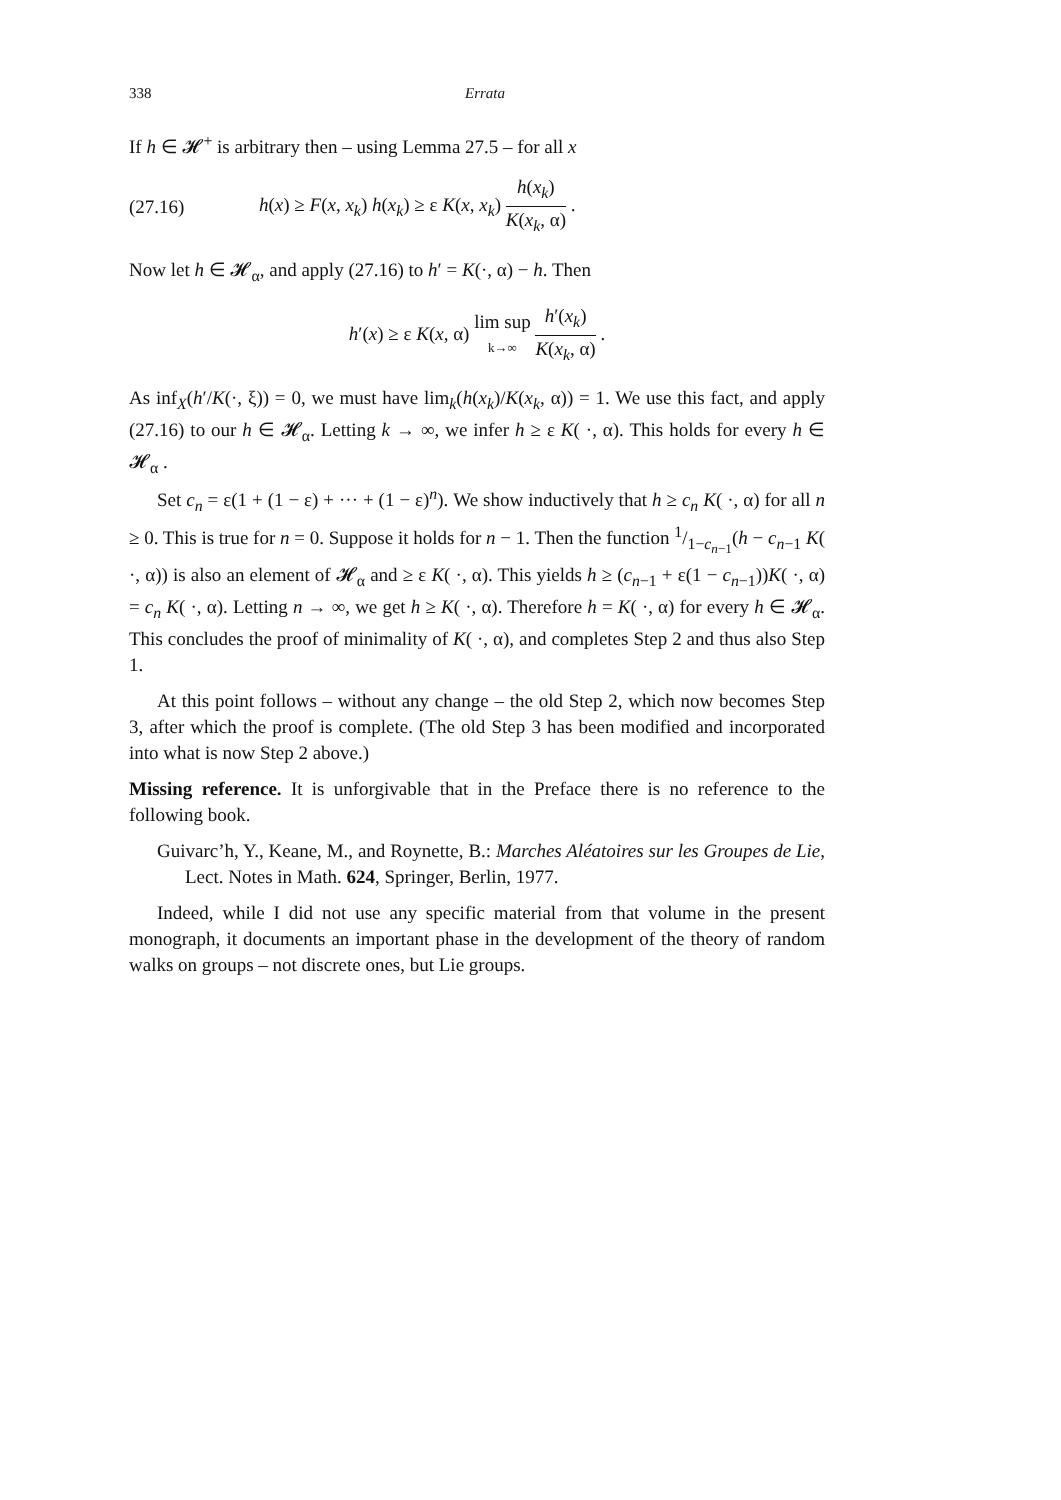338 Errata
If h ∈ 𝓗<sup>+</sup> is arbitrary then – using Lemma 27.5 – for all x
(27.16) h(x) ≥ F(x, x<sub>k</sub>) h(x<sub>k</sub>) ≥ ε K(x, x<sub>k</sub>) h(x<sub>k</sub>) K(x<sub>k</sub>, α) .
Now let h ∈ 𝓗<sub>α</sub>, and apply (27.16) to h′ = K(·, α) − h. Then
h′(x) ≥ ε K(x, α) lim sup k→∞ h′(x<sub>k</sub>) K(x<sub>k</sub>, α) .
As inf<sub>X</sub>(h′/K(·, ξ)) = 0, we must have lim<sub>k</sub>(h(x<sub>k</sub>)/K(x<sub>k</sub>, α)) = 1. We use this fact, and apply (27.16) to our h ∈ 𝓗<sub>α</sub>. Letting k → ∞, we infer h ≥ ε K( ·, α). This holds for every h ∈ 𝓗<sub>α</sub> .
Set c<sub>n</sub> = ε(1 + (1 − ε) + ··· + (1 − ε)<sup>n</sup>). We show inductively that h ≥ c<sub>n</sub> K( ·, α) for all n ≥ 0. This is true for n = 0. Suppose it holds for n − 1. Then the function 1/1−c<sub>n−1</sub>(h − c<sub>n−1</sub> K( ·, α)) is also an element of 𝓗<sub>α</sub> and ≥ ε K( ·, α). This yields h ≥ (c<sub>n−1</sub> + ε(1 − c<sub>n−1</sub>))K( ·, α) = c<sub>n</sub> K( ·, α). Letting n → ∞, we get h ≥ K( ·, α). Therefore h = K( ·, α) for every h ∈ 𝓗<sub>α</sub>. This concludes the proof of minimality of K( ·, α), and completes Step 2 and thus also Step 1.
At this point follows – without any change – the old Step 2, which now becomes Step 3, after which the proof is complete. (The old Step 3 has been modified and incorporated into what is now Step 2 above.)
Missing reference. It is unforgivable that in the Preface there is no reference to the following book.
Guivarc’h, Y., Keane, M., and Roynette, B.: Marches Aléatoires sur les Groupes de Lie, Lect. Notes in Math. 624, Springer, Berlin, 1977.
Indeed, while I did not use any specific material from that volume in the present monograph, it documents an important phase in the development of the theory of random walks on groups – not discrete ones, but Lie groups.